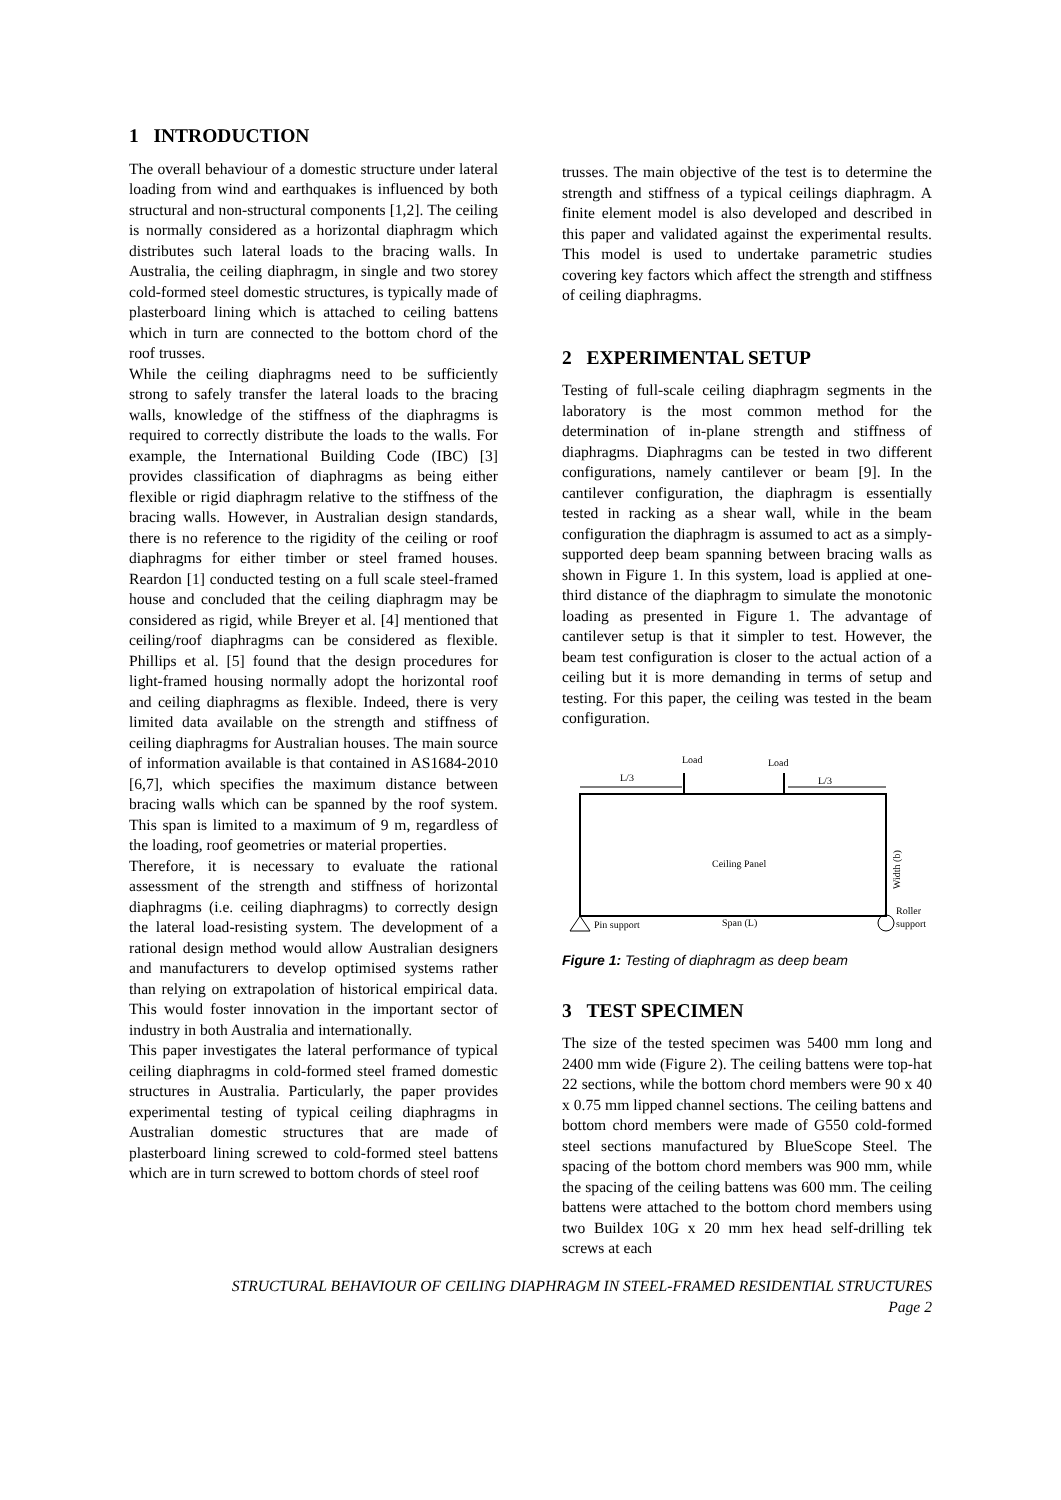1 INTRODUCTION
The overall behaviour of a domestic structure under lateral loading from wind and earthquakes is influenced by both structural and non-structural components [1,2]. The ceiling is normally considered as a horizontal diaphragm which distributes such lateral loads to the bracing walls. In Australia, the ceiling diaphragm, in single and two storey cold-formed steel domestic structures, is typically made of plasterboard lining which is attached to ceiling battens which in turn are connected to the bottom chord of the roof trusses.
While the ceiling diaphragms need to be sufficiently strong to safely transfer the lateral loads to the bracing walls, knowledge of the stiffness of the diaphragms is required to correctly distribute the loads to the walls. For example, the International Building Code (IBC) [3] provides classification of diaphragms as being either flexible or rigid diaphragm relative to the stiffness of the bracing walls. However, in Australian design standards, there is no reference to the rigidity of the ceiling or roof diaphragms for either timber or steel framed houses. Reardon [1] conducted testing on a full scale steel-framed house and concluded that the ceiling diaphragm may be considered as rigid, while Breyer et al. [4] mentioned that ceiling/roof diaphragms can be considered as flexible. Phillips et al. [5] found that the design procedures for light-framed housing normally adopt the horizontal roof and ceiling diaphragms as flexible. Indeed, there is very limited data available on the strength and stiffness of ceiling diaphragms for Australian houses. The main source of information available is that contained in AS1684-2010 [6,7], which specifies the maximum distance between bracing walls which can be spanned by the roof system. This span is limited to a maximum of 9 m, regardless of the loading, roof geometries or material properties.
Therefore, it is necessary to evaluate the rational assessment of the strength and stiffness of horizontal diaphragms (i.e. ceiling diaphragms) to correctly design the lateral load-resisting system. The development of a rational design method would allow Australian designers and manufacturers to develop optimised systems rather than relying on extrapolation of historical empirical data. This would foster innovation in the important sector of industry in both Australia and internationally.
This paper investigates the lateral performance of typical ceiling diaphragms in cold-formed steel framed domestic structures in Australia. Particularly, the paper provides experimental testing of typical ceiling diaphragms in Australian domestic structures that are made of plasterboard lining screwed to cold-formed steel battens which are in turn screwed to bottom chords of steel roof
trusses. The main objective of the test is to determine the strength and stiffness of a typical ceilings diaphragm. A finite element model is also developed and described in this paper and validated against the experimental results. This model is used to undertake parametric studies covering key factors which affect the strength and stiffness of ceiling diaphragms.
2 EXPERIMENTAL SETUP
Testing of full-scale ceiling diaphragm segments in the laboratory is the most common method for the determination of in-plane strength and stiffness of diaphragms. Diaphragms can be tested in two different configurations, namely cantilever or beam [9]. In the cantilever configuration, the diaphragm is essentially tested in racking as a shear wall, while in the beam configuration the diaphragm is assumed to act as a simply-supported deep beam spanning between bracing walls as shown in Figure 1. In this system, load is applied at one-third distance of the diaphragm to simulate the monotonic loading as presented in Figure 1. The advantage of cantilever setup is that it simpler to test. However, the beam test configuration is closer to the actual action of a ceiling but it is more demanding in terms of setup and testing. For this paper, the ceiling was tested in the beam configuration.
Load
Load
L/3
L/3
Ceiling Panel
Width (b)
Pin support
Span (L)
Roller
support
Figure 1: Testing of diaphragm as deep beam
3 TEST SPECIMEN
The size of the tested specimen was 5400 mm long and 2400 mm wide (Figure 2). The ceiling battens were top-hat 22 sections, while the bottom chord members were 90 x 40 x 0.75 mm lipped channel sections. The ceiling battens and bottom chord members were made of G550 cold-formed steel sections manufactured by BlueScope Steel. The spacing of the bottom chord members was 900 mm, while the spacing of the ceiling battens was 600 mm. The ceiling battens were attached to the bottom chord members using two Buildex 10G x 20 mm hex head self-drilling tek screws at each
STRUCTURAL BEHAVIOUR OF CEILING DIAPHRAGM IN STEEL-FRAMED RESIDENTIAL STRUCTURES
Page 2